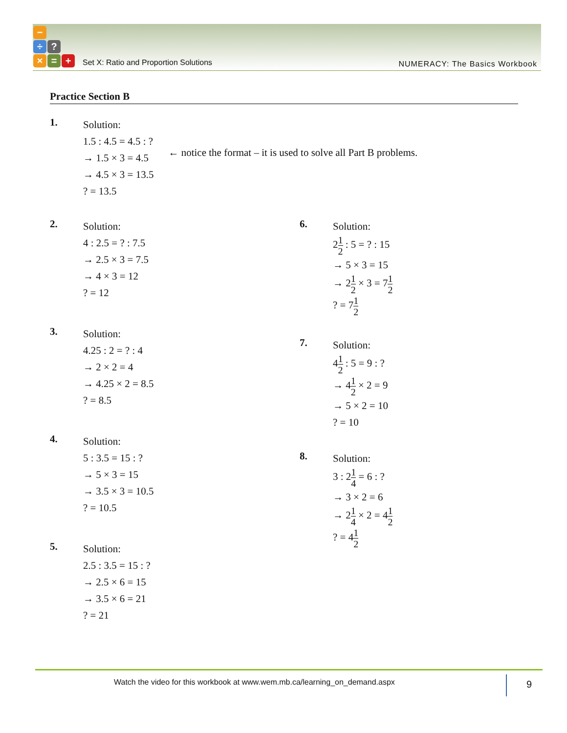−
÷?
× = +
Set X: Ratio and Proportion Solutions
NUMERACY: The Basics Workbook
Practice Section B
1.
Solution:
1.5 : 4.5 = 4.5 : ?
→ 1.5 × 3 = 4.5
→ 4.5 × 3 = 13.5
? = 13.5
← notice the format – it is used to solve all Part B problems.
2.
Solution:
4 : 2.5 = ? : 7.5
→ 2.5 × 3 = 7.5
→ 4 × 3 = 12
? = 12
3.
Solution:
4.25 : 2 = ? : 4
→ 2 × 2 = 4
→ 4.25 × 2 = 8.5
? = 8.5
4.
Solution:
5 : 3.5 = 15 : ?
→ 5 × 3 = 15
→ 3.5 × 3 = 10.5
? = 10.5
5.
Solution:
2.5 : 3.5 = 15 : ?
→ 2.5 × 6 = 15
→ 3.5 × 6 = 21
? = 21
6.
Solution:
21 2 : 5 = ? : 15
→ 5 × 3 = 15
→ 21 2 × 3 = 71 2
? = 71 2
7.
Solution:
41 2 : 5 = 9 : ?
→ 41 2 × 2 = 9
→ 5 × 2 = 10
? = 10
8.
Solution:
3 : 21 4 = 6 : ?
→ 3 × 2 = 6
→ 21 4 × 2 = 41 2
? = 41 2
Watch the video for this workbook at www.wem.mb.ca/learning_on_demand.aspx
9